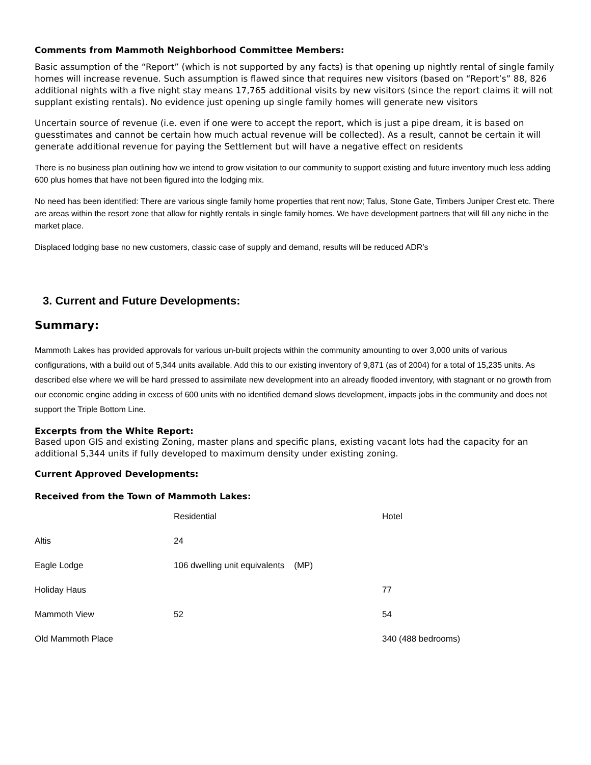Comments from Mammoth Neighborhood Committee Members:
Basic assumption of the “Report” (which is not supported by any facts) is that opening up nightly rental of single family homes will increase revenue. Such assumption is flawed since that requires new visitors (based on “Report’s” 88, 826 additional nights with a five night stay means 17,765 additional visits by new visitors (since the report claims it will not supplant existing rentals). No evidence just opening up single family homes will generate new visitors
Uncertain source of revenue (i.e. even if one were to accept the report, which is just a pipe dream, it is based on guesstimates and cannot be certain how much actual revenue will be collected). As a result, cannot be certain it will generate additional revenue for paying the Settlement but will have a negative effect on residents
There is no business plan outlining how we intend to grow visitation to our community to support existing and future inventory much less adding 600 plus homes that have not been figured into the lodging mix.
No need has been identified: There are various single family home properties that rent now; Talus, Stone Gate, Timbers Juniper Crest etc. There are areas within the resort zone that allow for nightly rentals in single family homes. We have development partners that will fill any niche in the market place.
Displaced lodging base no new customers, classic case of supply and demand, results will be reduced ADR’s
3. Current and Future Developments:
Summary:
Mammoth Lakes has provided approvals for various un-built projects within the community amounting to over 3,000 units of various configurations, with a build out of 5,344 units available. Add this to our existing inventory of 9,871 (as of 2004) for a total of 15,235 units. As described else where we will be hard pressed to assimilate new development into an already flooded inventory, with stagnant or no growth from our economic engine adding in excess of 600 units with no identified demand slows development, impacts jobs in the community and does not support the Triple Bottom Line.
Excerpts from the White Report:
Based upon GIS and existing Zoning, master plans and specific plans, existing vacant lots had the capacity for an additional 5,344 units if fully developed to maximum density under existing zoning.
Current Approved Developments:
Received from the Town of Mammoth Lakes:
| | Residential | Hotel |
| Altis | 24 | |
| Eagle Lodge | 106 dwelling unit equivalents (MP) | |
| Holiday Haus | | 77 |
| Mammoth View | 52 | 54 |
| Old Mammoth Place | | 340 (488 bedrooms) |